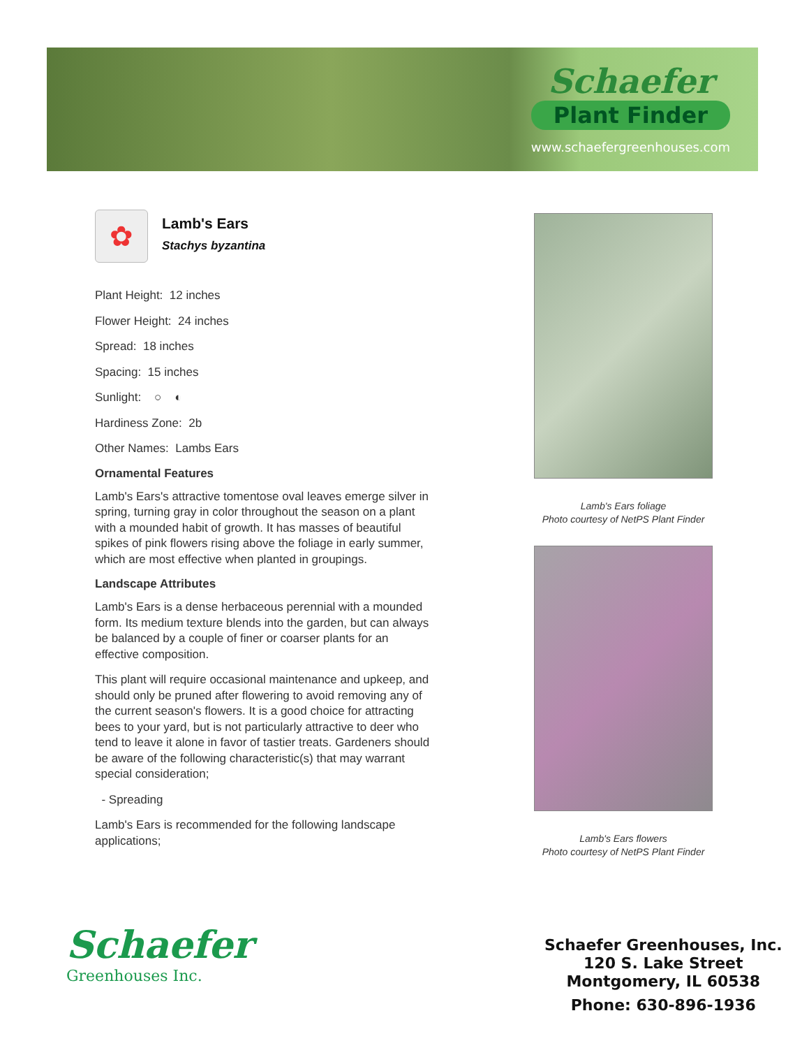Schaefer
Plant Finder
www.schaefergreenhouses.com
✿
Lamb's Ears
Stachys byzantina
Plant Height: 12 inches
Flower Height: 24 inches
Spread: 18 inches
Spacing: 15 inches
Sunlight: ○ ◐
Hardiness Zone: 2b
Other Names: Lambs Ears
Ornamental Features
Lamb's Ears's attractive tomentose oval leaves emerge silver in spring, turning gray in color throughout the season on a plant with a mounded habit of growth. It has masses of beautiful spikes of pink flowers rising above the foliage in early summer, which are most effective when planted in groupings.
Landscape Attributes
Lamb's Ears is a dense herbaceous perennial with a mounded form. Its medium texture blends into the garden, but can always be balanced by a couple of finer or coarser plants for an effective composition.
This plant will require occasional maintenance and upkeep, and should only be pruned after flowering to avoid removing any of the current season's flowers. It is a good choice for attracting bees to your yard, but is not particularly attractive to deer who tend to leave it alone in favor of tastier treats. Gardeners should be aware of the following characteristic(s) that may warrant special consideration;
- Spreading
Lamb's Ears is recommended for the following landscape applications;
Lamb's Ears foliage
Photo courtesy of NetPS Plant Finder
Lamb's Ears flowers
Photo courtesy of NetPS Plant Finder
Schaefer
Greenhouses Inc.
Schaefer Greenhouses, Inc.
120 S. Lake Street
Montgomery, IL 60538
Phone: 630-896-1936